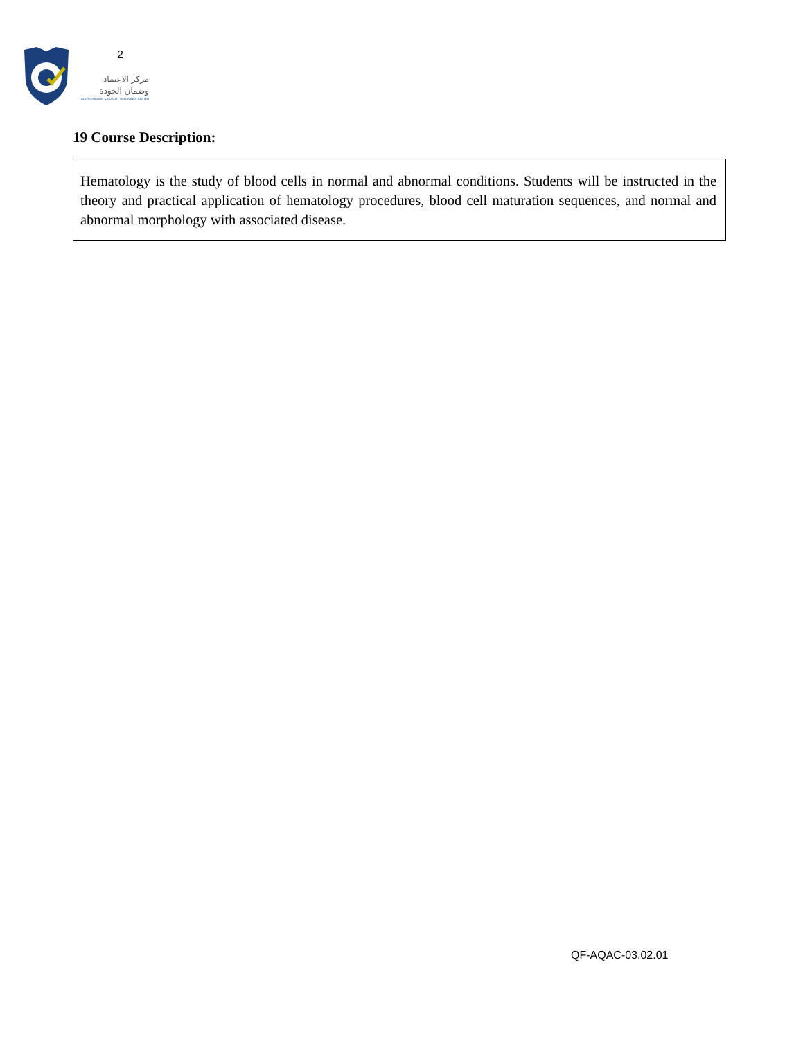2
مركز الاعتماد
وضمان الجودة
ACCREDITATION & QUALITY ASSURANCE CENTER
19 Course Description:
Hematology is the study of blood cells in normal and abnormal conditions. Students will be instructed in the theory and practical application of hematology procedures, blood cell maturation sequences, and normal and abnormal morphology with associated disease.
QF-AQAC-03.02.01